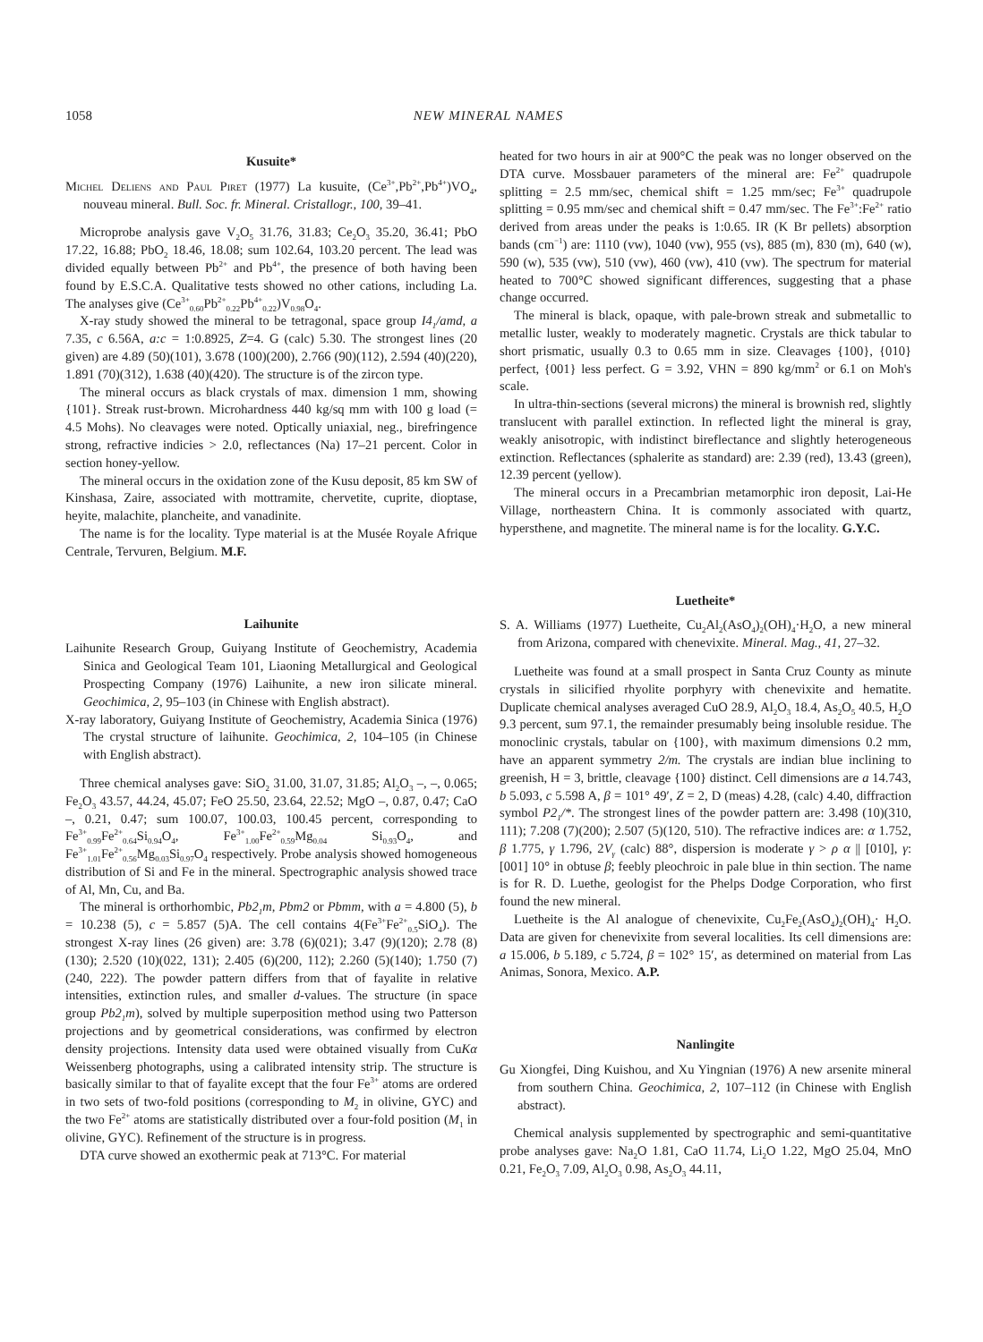1058 NEW MINERAL NAMES
Kusuite*
Michel Deliens and Paul Piret (1977) La kusuite, (Ce<sup>3+</sup>,Pb<sup>2+</sup>,Pb<sup>4+</sup>)VO<sub>4</sub>, nouveau mineral. Bull. Soc. fr. Mineral. Cristallogr., 100, 39–41.
Microprobe analysis gave V<sub>2</sub>O<sub>5</sub> 31.76, 31.83; Ce<sub>2</sub>O<sub>3</sub> 35.20, 36.41; PbO 17.22, 16.88; PbO<sub>2</sub> 18.46, 18.08; sum 102.64, 103.20 percent. The lead was divided equally between Pb<sup>2+</sup> and Pb<sup>4+</sup>, the presence of both having been found by E.S.C.A. Qualitative tests showed no other cations, including La. The analyses give (Ce<sup>3+</sup><sub>0.60</sub>Pb<sup>2+</sup><sub>0.22</sub>Pb<sup>4+</sup><sub>0.22</sub>)V<sub>0.98</sub>O<sub>4</sub>.
X-ray study showed the mineral to be tetragonal, space group I4<sub>1</sub>/amd, a 7.35, c 6.56A, a:c = 1:0.8925, Z=4. G (calc) 5.30. The strongest lines (20 given) are 4.89 (50)(101), 3.678 (100)(200), 2.766 (90)(112), 2.594 (40)(220), 1.891 (70)(312), 1.638 (40)(420). The structure is of the zircon type.
The mineral occurs as black crystals of max. dimension 1 mm, showing {101}. Streak rust-brown. Microhardness 440 kg/sq mm with 100 g load (= 4.5 Mohs). No cleavages were noted. Optically uniaxial, neg., birefringence strong, refractive indicies > 2.0, reflectances (Na) 17–21 percent. Color in section honey-yellow.
The mineral occurs in the oxidation zone of the Kusu deposit, 85 km SW of Kinshasa, Zaire, associated with mottramite, chervetite, cuprite, dioptase, heyite, malachite, plancheite, and vanadinite.
The name is for the locality. Type material is at the Musée Royale Afrique Centrale, Tervuren, Belgium. M.F.
Laihunite
Laihunite Research Group, Guiyang Institute of Geochemistry, Academia Sinica and Geological Team 101, Liaoning Metallurgical and Geological Prospecting Company (1976) Laihunite, a new iron silicate mineral. Geochimica, 2, 95–103 (in Chinese with English abstract).
X-ray laboratory, Guiyang Institute of Geochemistry, Academia Sinica (1976) The crystal structure of laihunite. Geochimica, 2, 104–105 (in Chinese with English abstract).
Three chemical analyses gave: SiO<sub>2</sub> 31.00, 31.07, 31.85; Al<sub>2</sub>O<sub>3</sub> –, –, 0.065; Fe<sub>2</sub>O<sub>3</sub> 43.57, 44.24, 45.07; FeO 25.50, 23.64, 22.52; MgO –, 0.87, 0.47; CaO –, 0.21, 0.47; sum 100.07, 100.03, 100.45 percent, corresponding to Fe<sup>3+</sup><sub>0.99</sub>Fe<sup>2+</sup><sub>0.64</sub>Si<sub>0.94</sub>O<sub>4</sub>, Fe<sup>3+</sup><sub>1.00</sub>Fe<sup>2+</sup><sub>0.59</sub>Mg<sub>0.04</sub> Si<sub>0.93</sub>O<sub>4</sub>, and Fe<sup>3+</sup><sub>1.01</sub>Fe<sup>2+</sup><sub>0.56</sub>Mg<sub>0.03</sub>Si<sub>0.97</sub>O<sub>4</sub> respectively. Probe analysis showed homogeneous distribution of Si and Fe in the mineral. Spectrographic analysis showed trace of Al, Mn, Cu, and Ba.
The mineral is orthorhombic, Pb2<sub>1</sub>m, Pbm2 or Pbmm, with a = 4.800 (5), b = 10.238 (5), c = 5.857 (5)A. The cell contains 4(Fe<sup>3+</sup>Fe<sup>2+</sup><sub>0.5</sub>SiO<sub>4</sub>). The strongest X-ray lines (26 given) are: 3.78 (6)(021); 3.47 (9)(120); 2.78 (8)(130); 2.520 (10)(022, 131); 2.405 (6)(200, 112); 2.260 (5)(140); 1.750 (7)(240, 222). The powder pattern differs from that of fayalite in relative intensities, extinction rules, and smaller d-values. The structure (in space group Pb2<sub>1</sub>m), solved by multiple superposition method using two Patterson projections and by geometrical considerations, was confirmed by electron density projections. Intensity data used were obtained visually from CuKα Weissenberg photographs, using a calibrated intensity strip. The structure is basically similar to that of fayalite except that the four Fe<sup>3+</sup> atoms are ordered in two sets of two-fold positions (corresponding to M<sub>2</sub> in olivine, GYC) and the two Fe<sup>2+</sup> atoms are statistically distributed over a four-fold position (M<sub>1</sub> in olivine, GYC). Refinement of the structure is in progress.
DTA curve showed an exothermic peak at 713°C. For material
heated for two hours in air at 900°C the peak was no longer observed on the DTA curve. Mossbauer parameters of the mineral are: Fe<sup>2+</sup> quadrupole splitting = 2.5 mm/sec, chemical shift = 1.25 mm/sec; Fe<sup>3+</sup> quadrupole splitting = 0.95 mm/sec and chemical shift = 0.47 mm/sec. The Fe<sup>3+</sup>:Fe<sup>2+</sup> ratio derived from areas under the peaks is 1:0.65. IR (K Br pellets) absorption bands (cm<sup>−1</sup>) are: 1110 (vw), 1040 (vw), 955 (vs), 885 (m), 830 (m), 640 (w), 590 (w), 535 (vw), 510 (vw), 460 (vw), 410 (vw). The spectrum for material heated to 700°C showed significant differences, suggesting that a phase change occurred.
The mineral is black, opaque, with pale-brown streak and submetallic to metallic luster, weakly to moderately magnetic. Crystals are thick tabular to short prismatic, usually 0.3 to 0.65 mm in size. Cleavages {100}, {010} perfect, {001} less perfect. G = 3.92, VHN = 890 kg/mm<sup>2</sup> or 6.1 on Moh's scale.
In ultra-thin-sections (several microns) the mineral is brownish red, slightly translucent with parallel extinction. In reflected light the mineral is gray, weakly anisotropic, with indistinct bireflectance and slightly heterogeneous extinction. Reflectances (sphalerite as standard) are: 2.39 (red), 13.43 (green), 12.39 percent (yellow).
The mineral occurs in a Precambrian metamorphic iron deposit, Lai-He Village, northeastern China. It is commonly associated with quartz, hypersthene, and magnetite. The mineral name is for the locality. G.Y.C.
Luetheite*
S. A. Williams (1977) Luetheite, Cu<sub>2</sub>Al<sub>2</sub>(AsO<sub>4</sub>)<sub>2</sub>(OH)<sub>4</sub>·H<sub>2</sub>O, a new mineral from Arizona, compared with chenevixite. Mineral. Mag., 41, 27–32.
Luetheite was found at a small prospect in Santa Cruz County as minute crystals in silicified rhyolite porphyry with chenevixite and hematite. Duplicate chemical analyses averaged CuO 28.9, Al<sub>2</sub>O<sub>3</sub> 18.4, As<sub>2</sub>O<sub>5</sub> 40.5, H<sub>2</sub>O 9.3 percent, sum 97.1, the remainder presumably being insoluble residue. The monoclinic crystals, tabular on {100}, with maximum dimensions 0.2 mm, have an apparent symmetry 2/m. The crystals are indian blue inclining to greenish, H = 3, brittle, cleavage {100} distinct. Cell dimensions are a 14.743, b 5.093, c 5.598 A, β = 101° 49′, Z = 2, D (meas) 4.28, (calc) 4.40, diffraction symbol P2<sub>1</sub>/*. The strongest lines of the powder pattern are: 3.498 (10)(310, 111); 7.208 (7)(200); 2.507 (5)(120, 510). The refractive indices are: α 1.752, β 1.775, γ 1.796, 2V<sub>γ</sub> (calc) 88°, dispersion is moderate γ > ρ α || [010], γ: [001] 10° in obtuse β; feebly pleochroic in pale blue in thin section. The name is for R. D. Luethe, geologist for the Phelps Dodge Corporation, who first found the new mineral.
Luetheite is the Al analogue of chenevixite, Cu<sub>2</sub>Fe<sub>2</sub>(AsO<sub>4</sub>)<sub>2</sub>(OH)<sub>4</sub>· H<sub>2</sub>O. Data are given for chenevixite from several localities. Its cell dimensions are: a 15.006, b 5.189, c 5.724, β = 102° 15′, as determined on material from Las Animas, Sonora, Mexico. A.P.
Nanlingite
Gu Xiongfei, Ding Kuishou, and Xu Yingnian (1976) A new arsenite mineral from southern China. Geochimica, 2, 107–112 (in Chinese with English abstract).
Chemical analysis supplemented by spectrographic and semi-quantitative probe analyses gave: Na<sub>2</sub>O 1.81, CaO 11.74, Li<sub>2</sub>O 1.22, MgO 25.04, MnO 0.21, Fe<sub>2</sub>O<sub>3</sub> 7.09, Al<sub>2</sub>O<sub>3</sub> 0.98, As<sub>2</sub>O<sub>3</sub> 44.11,